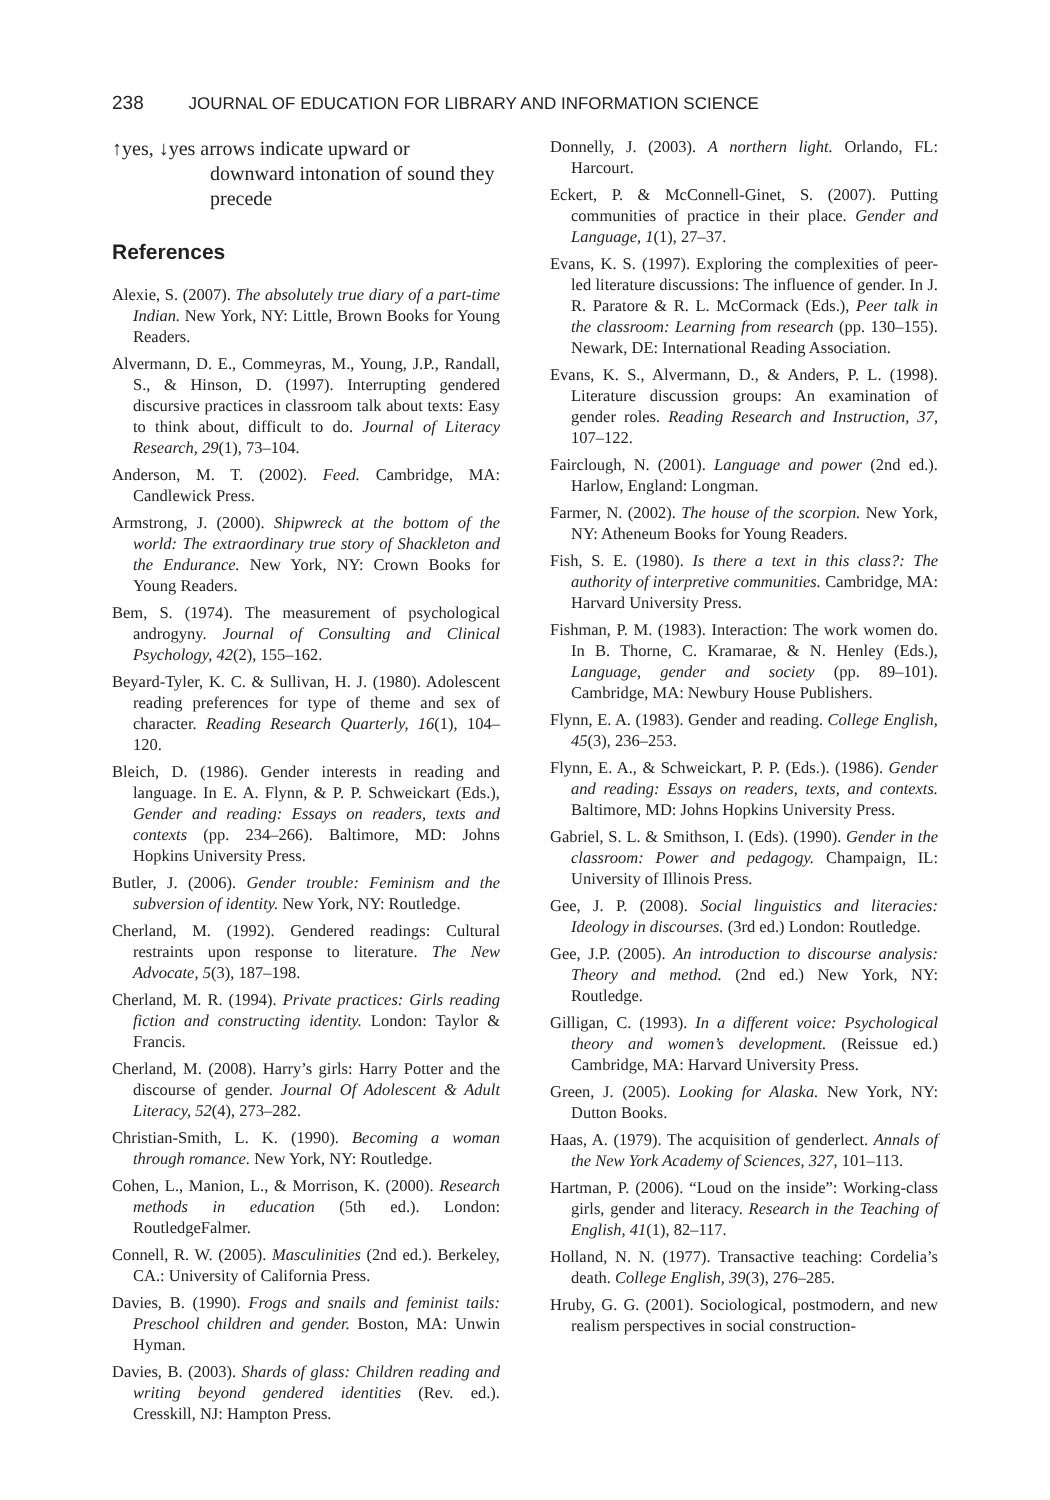238 JOURNAL OF EDUCATION FOR LIBRARY AND INFORMATION SCIENCE
↑yes, ↓yes arrows indicate upward or
downward intonation of sound they precede
References
Alexie, S. (2007). The absolutely true diary of a part-time Indian. New York, NY: Little, Brown Books for Young Readers.
Alvermann, D. E., Commeyras, M., Young, J.P., Randall, S., & Hinson, D. (1997). Interrupting gendered discursive practices in classroom talk about texts: Easy to think about, difficult to do. Journal of Literacy Research, 29(1), 73–104.
Anderson, M. T. (2002). Feed. Cambridge, MA: Candlewick Press.
Armstrong, J. (2000). Shipwreck at the bottom of the world: The extraordinary true story of Shackleton and the Endurance. New York, NY: Crown Books for Young Readers.
Bem, S. (1974). The measurement of psychological androgyny. Journal of Consulting and Clinical Psychology, 42(2), 155–162.
Beyard-Tyler, K. C. & Sullivan, H. J. (1980). Adolescent reading preferences for type of theme and sex of character. Reading Research Quarterly, 16(1), 104–120.
Bleich, D. (1986). Gender interests in reading and language. In E. A. Flynn, & P. P. Schweickart (Eds.), Gender and reading: Essays on readers, texts and contexts (pp. 234–266). Baltimore, MD: Johns Hopkins University Press.
Butler, J. (2006). Gender trouble: Feminism and the subversion of identity. New York, NY: Routledge.
Cherland, M. (1992). Gendered readings: Cultural restraints upon response to literature. The New Advocate, 5(3), 187–198.
Cherland, M. R. (1994). Private practices: Girls reading fiction and constructing identity. London: Taylor & Francis.
Cherland, M. (2008). Harry’s girls: Harry Potter and the discourse of gender. Journal Of Adolescent & Adult Literacy, 52(4), 273–282.
Christian-Smith, L. K. (1990). Becoming a woman through romance. New York, NY: Routledge.
Cohen, L., Manion, L., & Morrison, K. (2000). Research methods in education (5th ed.). London: RoutledgeFalmer.
Connell, R. W. (2005). Masculinities (2nd ed.). Berkeley, CA.: University of California Press.
Davies, B. (1990). Frogs and snails and feminist tails: Preschool children and gender. Boston, MA: Unwin Hyman.
Davies, B. (2003). Shards of glass: Children reading and writing beyond gendered identities (Rev. ed.). Cresskill, NJ: Hampton Press.
Donnelly, J. (2003). A northern light. Orlando, FL: Harcourt.
Eckert, P. & McConnell-Ginet, S. (2007). Putting communities of practice in their place. Gender and Language, 1(1), 27–37.
Evans, K. S. (1997). Exploring the complexities of peer-led literature discussions: The influence of gender. In J. R. Paratore & R. L. McCormack (Eds.), Peer talk in the classroom: Learning from research (pp. 130–155). Newark, DE: International Reading Association.
Evans, K. S., Alvermann, D., & Anders, P. L. (1998). Literature discussion groups: An examination of gender roles. Reading Research and Instruction, 37, 107–122.
Fairclough, N. (2001). Language and power (2nd ed.). Harlow, England: Longman.
Farmer, N. (2002). The house of the scorpion. New York, NY: Atheneum Books for Young Readers.
Fish, S. E. (1980). Is there a text in this class?: The authority of interpretive communities. Cambridge, MA: Harvard University Press.
Fishman, P. M. (1983). Interaction: The work women do. In B. Thorne, C. Kramarae, & N. Henley (Eds.), Language, gender and society (pp. 89–101). Cambridge, MA: Newbury House Publishers.
Flynn, E. A. (1983). Gender and reading. College English, 45(3), 236–253.
Flynn, E. A., & Schweickart, P. P. (Eds.). (1986). Gender and reading: Essays on readers, texts, and contexts. Baltimore, MD: Johns Hopkins University Press.
Gabriel, S. L. & Smithson, I. (Eds). (1990). Gender in the classroom: Power and pedagogy. Champaign, IL: University of Illinois Press.
Gee, J. P. (2008). Social linguistics and literacies: Ideology in discourses. (3rd ed.) London: Routledge.
Gee, J.P. (2005). An introduction to discourse analysis: Theory and method. (2nd ed.) New York, NY: Routledge.
Gilligan, C. (1993). In a different voice: Psychological theory and women’s development. (Reissue ed.) Cambridge, MA: Harvard University Press.
Green, J. (2005). Looking for Alaska. New York, NY: Dutton Books.
Haas, A. (1979). The acquisition of genderlect. Annals of the New York Academy of Sciences, 327, 101–113.
Hartman, P. (2006). “Loud on the inside”: Working-class girls, gender and literacy. Research in the Teaching of English, 41(1), 82–117.
Holland, N. N. (1977). Transactive teaching: Cordelia’s death. College English, 39(3), 276–285.
Hruby, G. G. (2001). Sociological, postmodern, and new realism perspectives in social construction-